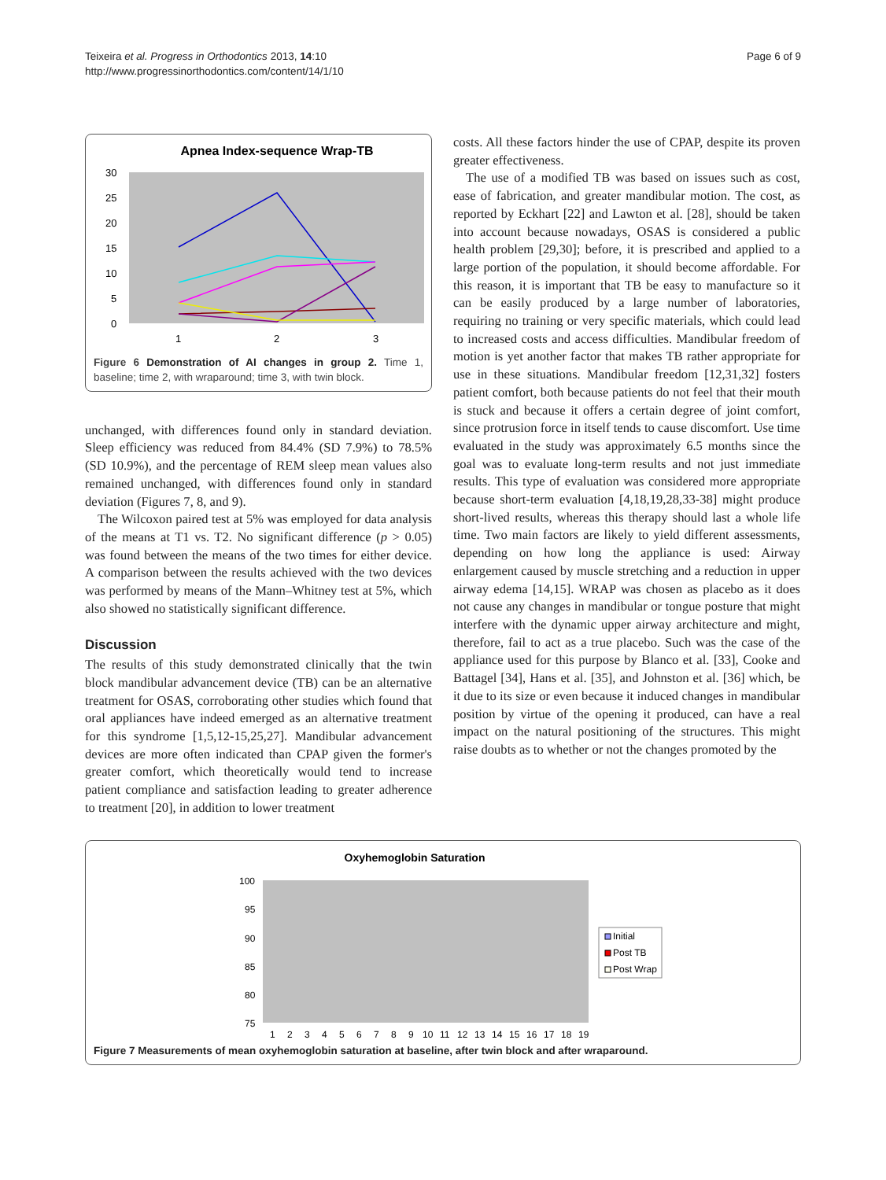Teixeira et al. Progress in Orthodontics 2013, 14:10
http://www.progressinorthodontics.com/content/14/1/10
Page 6 of 9
Apnea Index-sequence Wrap-TB
30
25
20
15
10
5
0
1
2
3
Figure 6 Demonstration of AI changes in group 2. Time 1, baseline; time 2, with wraparound; time 3, with twin block.
unchanged, with differences found only in standard deviation. Sleep efficiency was reduced from 84.4% (SD 7.9%) to 78.5% (SD 10.9%), and the percentage of REM sleep mean values also remained unchanged, with differences found only in standard deviation (Figures 7, 8, and 9).
The Wilcoxon paired test at 5% was employed for data analysis of the means at T1 vs. T2. No significant difference (p > 0.05) was found between the means of the two times for either device. A comparison between the results achieved with the two devices was performed by means of the Mann–Whitney test at 5%, which also showed no statistically significant difference.
Discussion
The results of this study demonstrated clinically that the twin block mandibular advancement device (TB) can be an alternative treatment for OSAS, corroborating other studies which found that oral appliances have indeed emerged as an alternative treatment for this syndrome [1,5,12-15,25,27]. Mandibular advancement devices are more often indicated than CPAP given the former's greater comfort, which theoretically would tend to increase patient compliance and satisfaction leading to greater adherence to treatment [20], in addition to lower treatment
costs. All these factors hinder the use of CPAP, despite its proven greater effectiveness.
The use of a modified TB was based on issues such as cost, ease of fabrication, and greater mandibular motion. The cost, as reported by Eckhart [22] and Lawton et al. [28], should be taken into account because nowadays, OSAS is considered a public health problem [29,30]; before, it is prescribed and applied to a large portion of the population, it should become affordable. For this reason, it is important that TB be easy to manufacture so it can be easily produced by a large number of laboratories, requiring no training or very specific materials, which could lead to increased costs and access difficulties. Mandibular freedom of motion is yet another factor that makes TB rather appropriate for use in these situations. Mandibular freedom [12,31,32] fosters patient comfort, both because patients do not feel that their mouth is stuck and because it offers a certain degree of joint comfort, since protrusion force in itself tends to cause discomfort. Use time evaluated in the study was approximately 6.5 months since the goal was to evaluate long-term results and not just immediate results. This type of evaluation was considered more appropriate because short-term evaluation [4,18,19,28,33-38] might produce short-lived results, whereas this therapy should last a whole life time. Two main factors are likely to yield different assessments, depending on how long the appliance is used: Airway enlargement caused by muscle stretching and a reduction in upper airway edema [14,15]. WRAP was chosen as placebo as it does not cause any changes in mandibular or tongue posture that might interfere with the dynamic upper airway architecture and might, therefore, fail to act as a true placebo. Such was the case of the appliance used for this purpose by Blanco et al. [33], Cooke and Battagel [34], Hans et al. [35], and Johnston et al. [36] which, be it due to its size or even because it induced changes in mandibular position by virtue of the opening it produced, can have a real impact on the natural positioning of the structures. This might raise doubts as to whether or not the changes promoted by the
Oxyhemoglobin Saturation
100
95
90
85
80
75
1
2
3
4
5
6
7
8
9
10
11
12
13
14
15
16
17
18
19
Initial
Post TB
Post Wrap
Figure 7 Measurements of mean oxyhemoglobin saturation at baseline, after twin block and after wraparound.